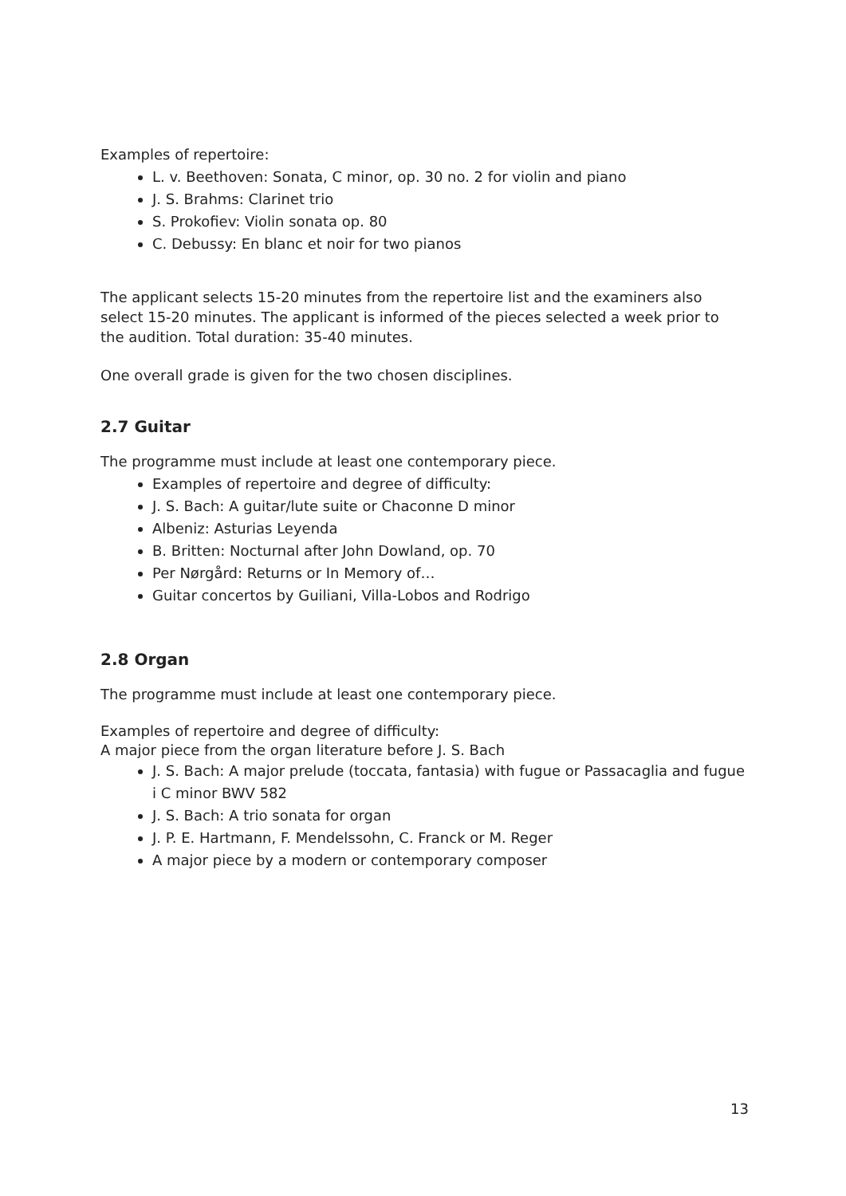Examples of repertoire:
L. v. Beethoven: Sonata, C minor, op. 30 no. 2 for violin and piano
J. S. Brahms: Clarinet trio
S. Prokofiev: Violin sonata op. 80
C. Debussy: En blanc et noir for two pianos
The applicant selects 15-20 minutes from the repertoire list and the examiners also select 15-20 minutes. The applicant is informed of the pieces selected a week prior to the audition. Total duration: 35-40 minutes.
One overall grade is given for the two chosen disciplines.
2.7 Guitar
The programme must include at least one contemporary piece.
Examples of repertoire and degree of difficulty:
J. S. Bach: A guitar/lute suite or Chaconne D minor
Albeniz: Asturias Leyenda
B. Britten: Nocturnal after John Dowland, op. 70
Per Nørgård: Returns or In Memory of…
Guitar concertos by Guiliani, Villa-Lobos and Rodrigo
2.8 Organ
The programme must include at least one contemporary piece.
Examples of repertoire and degree of difficulty:
A major piece from the organ literature before J. S. Bach
J. S. Bach: A major prelude (toccata, fantasia) with fugue or Passacaglia and fugue i C minor BWV 582
J. S. Bach: A trio sonata for organ
J. P. E. Hartmann, F. Mendelssohn, C. Franck or M. Reger
A major piece by a modern or contemporary composer
13